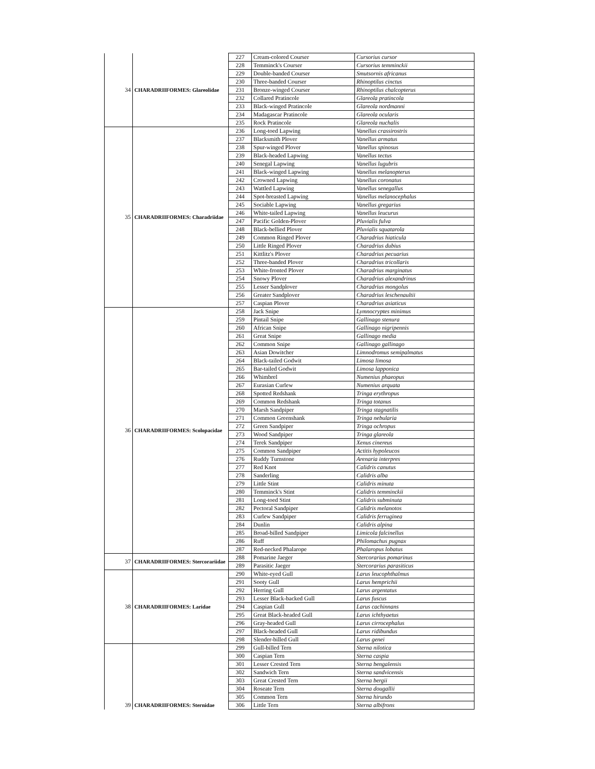| 34 | CHARADRIIFORMES: Glareolidae | 227 | Cream-colored Courser | Cursorius cursor |
| | | 228 | Temminck's Courser | Cursorius temminckii |
| | | 229 | Double-banded Courser | Smutsornis africanus |
| | | 230 | Three-banded Courser | Rhinoptilus cinctus |
| | | 231 | Bronze-winged Courser | Rhinoptilus chalcopterus |
| | | 232 | Collared Pratincole | Glareola pratincola |
| | | 233 | Black-winged Pratincole | Glareola nordmanni |
| | | 234 | Madagascar Pratincole | Glareola ocularis |
| | | 235 | Rock Pratincole | Glareola nuchalis |
| 35 | CHARADRIIFORMES: Charadriidae | 236 | Long-toed Lapwing | Vanellus crassirostris |
| | | 237 | Blacksmith Plover | Vanellus armatus |
| | | 238 | Spur-winged Plover | Vanellus spinosus |
| | | 239 | Black-headed Lapwing | Vanellus tectus |
| | | 240 | Senegal Lapwing | Vanellus lugubris |
| | | 241 | Black-winged Lapwing | Vanellus melanopterus |
| | | 242 | Crowned Lapwing | Vanellus coronatus |
| | | 243 | Wattled Lapwing | Vanellus senegallus |
| | | 244 | Spot-breasted Lapwing | Vanellus melanocephalus |
| | | 245 | Sociable Lapwing | Vanellus gregarius |
| | | 246 | White-tailed Lapwing | Vanellus leucurus |
| | | 247 | Pacific Golden-Plover | Pluvialis fulva |
| | | 248 | Black-bellied Plover | Pluvialis squatarola |
| | | 249 | Common Ringed Plover | Charadrius hiaticula |
| | | 250 | Little Ringed Plover | Charadrius dubius |
| | | 251 | Kittlitz's Plover | Charadrius pecuarius |
| | | 252 | Three-banded Plover | Charadrius tricollaris |
| | | 253 | White-fronted Plover | Charadrius marginatus |
| | | 254 | Snowy Plover | Charadrius alexandrinus |
| | | 255 | Lesser Sandplover | Charadrius mongolus |
| | | 256 | Greater Sandplover | Charadrius leschenaultii |
| | | 257 | Caspian Plover | Charadrius asiaticus |
| 36 | CHARADRIIFORMES: Scolopacidae | 258 | Jack Snipe | Lymnocryptes minimus |
| | | 259 | Pintail Snipe | Gallinago stenura |
| | | 260 | African Snipe | Gallinago nigripennis |
| | | 261 | Great Snipe | Gallinago media |
| | | 262 | Common Snipe | Gallinago gallinago |
| | | 263 | Asian Dowitcher | Limnodromus semipalmatus |
| | | 264 | Black-tailed Godwit | Limosa limosa |
| | | 265 | Bar-tailed Godwit | Limosa lapponica |
| | | 266 | Whimbrel | Numenius phaeopus |
| | | 267 | Eurasian Curlew | Numenius arquata |
| | | 268 | Spotted Redshank | Tringa erythropus |
| | | 269 | Common Redshank | Tringa totanus |
| | | 270 | Marsh Sandpiper | Tringa stagnatilis |
| | | 271 | Common Greenshank | Tringa nebularia |
| | | 272 | Green Sandpiper | Tringa ochropus |
| | | 273 | Wood Sandpiper | Tringa glareola |
| | | 274 | Terek Sandpiper | Xenus cinereus |
| | | 275 | Common Sandpiper | Actitis hypoleucos |
| | | 276 | Ruddy Turnstone | Arenaria interpres |
| | | 277 | Red Knot | Calidris canutus |
| | | 278 | Sanderling | Calidris alba |
| | | 279 | Little Stint | Calidris minuta |
| | | 280 | Temminck's Stint | Calidris temminckii |
| | | 281 | Long-toed Stint | Calidris subminuta |
| | | 282 | Pectoral Sandpiper | Calidris melanotos |
| | | 283 | Curlew Sandpiper | Calidris ferruginea |
| | | 284 | Dunlin | Calidris alpina |
| | | 285 | Broad-billed Sandpiper | Limicola falcinellus |
| | | 286 | Ruff | Philomachus pugnax |
| | | 287 | Red-necked Phalarope | Phalaropus lobatus |
| 37 | CHARADRIIFORMES: Stercorariidae | 288 | Pomarine Jaeger | Stercorarius pomarinus |
| | | 289 | Parasitic Jaeger | Stercorarius parasiticus |
| 38 | CHARADRIIFORMES: Laridae | 290 | White-eyed Gull | Larus leucophthalmus |
| | | 291 | Sooty Gull | Larus hemprichii |
| | | 292 | Herring Gull | Larus argentatus |
| | | 293 | Lesser Black-backed Gull | Larus fuscus |
| | | 294 | Caspian Gull | Larus cachinnans |
| | | 295 | Great Black-headed Gull | Larus ichthyaetus |
| | | 296 | Gray-headed Gull | Larus cirrocephalus |
| | | 297 | Black-headed Gull | Larus ridibundus |
| | | 298 | Slender-billed Gull | Larus genei |
| | | 299 | Gull-billed Tern | Sterna nilotica |
| | | 300 | Caspian Tern | Sterna caspia |
| | | 301 | Lesser Crested Tern | Sterna bengalensis |
| | | 302 | Sandwich Tern | Sterna sandvicensis |
| | | 303 | Great Crested Tern | Sterna bergii |
| | | 304 | Roseate Tern | Sterna dougallii |
| | | 305 | Common Tern | Sterna hirundo |
| 39 | CHARADRIIFORMES: Sternidae | 306 | Little Tern | Sterna albifrons |